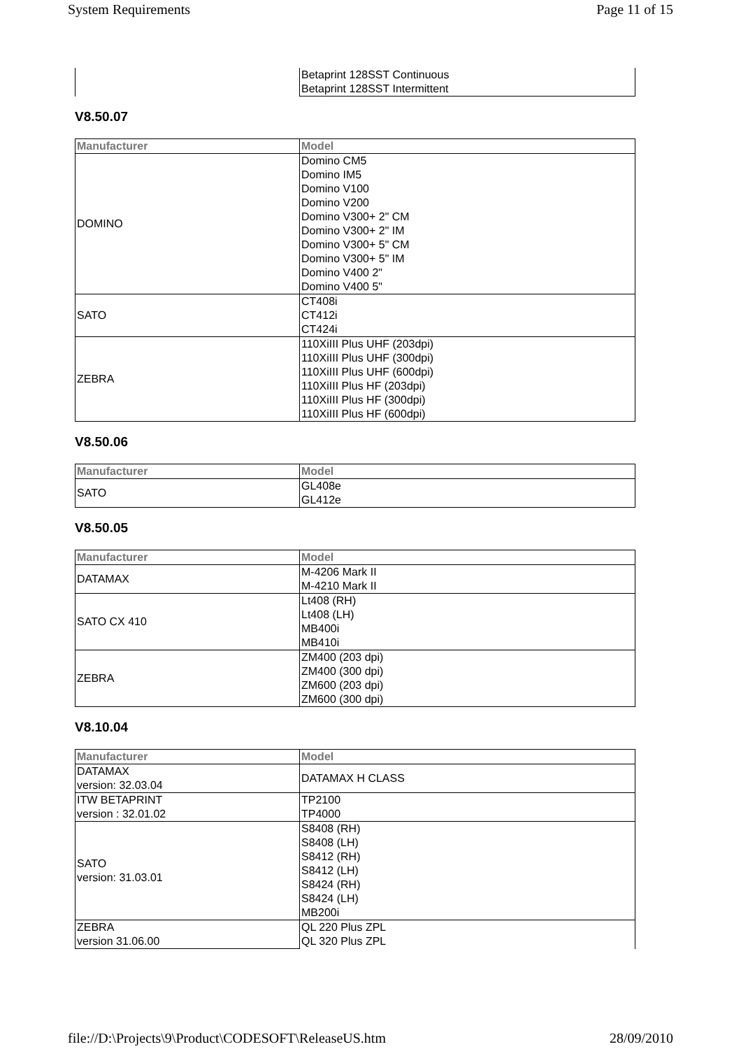System Requirements Page 11 of 15
| | Betaprint 128SST Continuous Betaprint 128SST Intermittent |
V8.50.07
| Manufacturer | Model |
| --- | --- |
| DOMINO | Domino CM5 Domino IM5 Domino V100 Domino V200 Domino V300+ 2" CM Domino V300+ 2" IM Domino V300+ 5" CM Domino V300+ 5" IM Domino V400 2" Domino V400 5" |
| SATO | CT408i CT412i CT424i |
| ZEBRA | 110XiIII Plus UHF (203dpi) 110XiIII Plus UHF (300dpi) 110XiIII Plus UHF (600dpi) 110XiIII Plus HF (203dpi) 110XiIII Plus HF (300dpi) 110XiIII Plus HF (600dpi) |
V8.50.06
| Manufacturer | Model |
| --- | --- |
| SATO | GL408e GL412e |
V8.50.05
| Manufacturer | Model |
| --- | --- |
| DATAMAX | M-4206 Mark II M-4210 Mark II |
| SATO CX 410 | Lt408 (RH) Lt408 (LH) MB400i MB410i |
| ZEBRA | ZM400 (203 dpi) ZM400 (300 dpi) ZM600 (203 dpi) ZM600 (300 dpi) |
V8.10.04
| Manufacturer | Model |
| --- | --- |
| DATAMAX version: 32.03.04 | DATAMAX H CLASS |
| ITW BETAPRINT version : 32.01.02 | TP2100 TP4000 |
| SATO version: 31.03.01 | S8408 (RH) S8408 (LH) S8412 (RH) S8412 (LH) S8424 (RH) S8424 (LH) MB200i |
| ZEBRA version 31.06.00 | QL 220 Plus ZPL QL 320 Plus ZPL |
file://D:\Projects\9\Product\CODESOFT\ReleaseUS.htm 28/09/2010